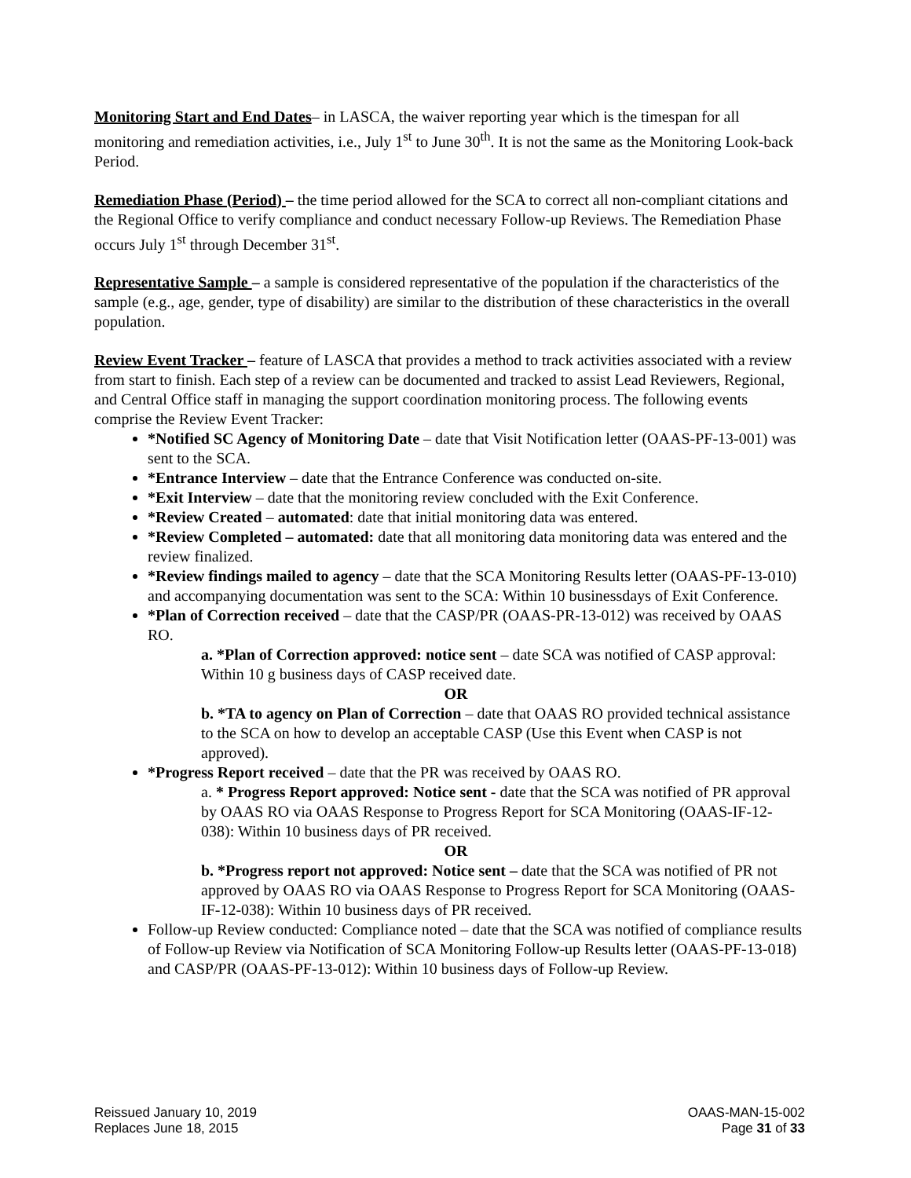Monitoring Start and End Dates– in LASCA, the waiver reporting year which is the timespan for all monitoring and remediation activities, i.e., July 1<sup>st</sup> to June 30<sup>th</sup>. It is not the same as the Monitoring Look-back Period.
Remediation Phase (Period) – the time period allowed for the SCA to correct all non-compliant citations and the Regional Office to verify compliance and conduct necessary Follow-up Reviews. The Remediation Phase occurs July 1<sup>st</sup> through December 31<sup>st</sup>.
Representative Sample – a sample is considered representative of the population if the characteristics of the sample (e.g., age, gender, type of disability) are similar to the distribution of these characteristics in the overall population.
Review Event Tracker – feature of LASCA that provides a method to track activities associated with a review from start to finish. Each step of a review can be documented and tracked to assist Lead Reviewers, Regional, and Central Office staff in managing the support coordination monitoring process. The following events comprise the Review Event Tracker:
*Notified SC Agency of Monitoring Date – date that Visit Notification letter (OAAS-PF-13-001) was sent to the SCA.
*Entrance Interview – date that the Entrance Conference was conducted on-site.
*Exit Interview – date that the monitoring review concluded with the Exit Conference.
*Review Created – automated: date that initial monitoring data was entered.
*Review Completed – automated: date that all monitoring data monitoring data was entered and the review finalized.
*Review findings mailed to agency – date that the SCA Monitoring Results letter (OAAS-PF-13-010) and accompanying documentation was sent to the SCA: Within 10 businessdays of Exit Conference.
*Plan of Correction received – date that the CASP/PR (OAAS-PR-13-012) was received by OAAS RO.
a. *Plan of Correction approved: notice sent – date SCA was notified of CASP approval: Within 10 g business days of CASP received date.
OR
b. *TA to agency on Plan of Correction – date that OAAS RO provided technical assistance to the SCA on how to develop an acceptable CASP (Use this Event when CASP is not approved).
*Progress Report received – date that the PR was received by OAAS RO.
a. * Progress Report approved: Notice sent - date that the SCA was notified of PR approval by OAAS RO via OAAS Response to Progress Report for SCA Monitoring (OAAS-IF-12-038): Within 10 business days of PR received.
OR
b. *Progress report not approved: Notice sent – date that the SCA was notified of PR not approved by OAAS RO via OAAS Response to Progress Report for SCA Monitoring (OAAS-IF-12-038): Within 10 business days of PR received.
Follow-up Review conducted: Compliance noted – date that the SCA was notified of compliance results of Follow-up Review via Notification of SCA Monitoring Follow-up Results letter (OAAS-PF-13-018) and CASP/PR (OAAS-PF-13-012): Within 10 business days of Follow-up Review.
Reissued January 10, 2019
Replaces June 18, 2015
OAAS-MAN-15-002
Page 31 of 33